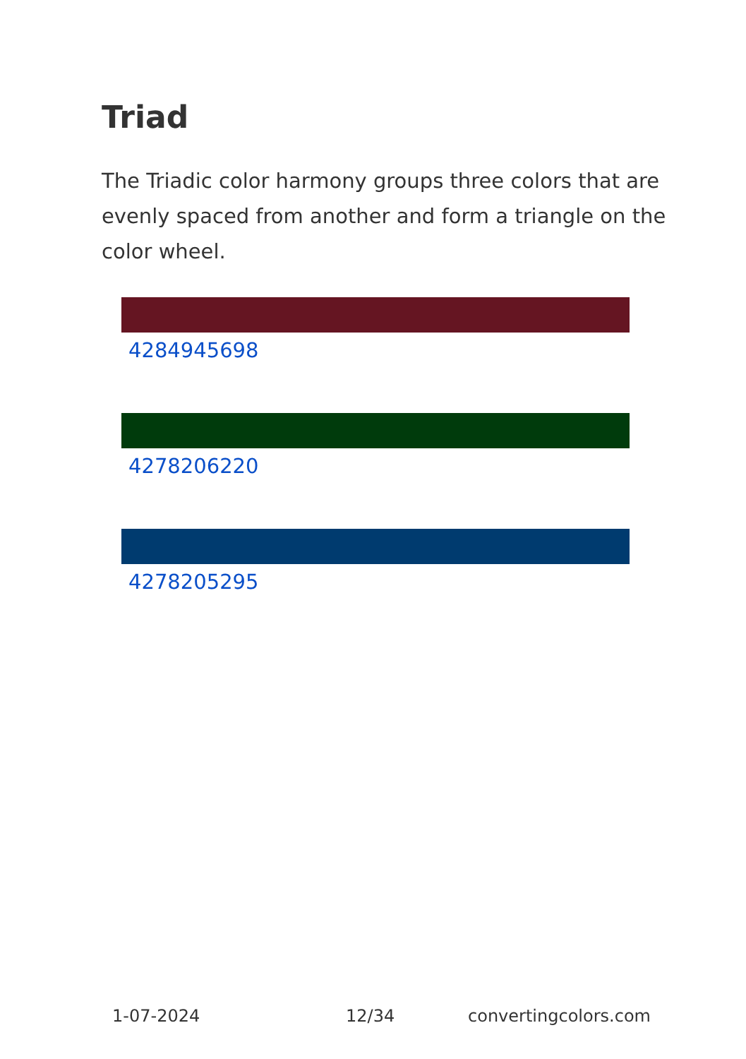Triad
The Triadic color harmony groups three colors that are evenly spaced from another and form a triangle on the color wheel.
4284945698
4278206220
4278205295
1-07-2024 12/34 convertingcolors.com